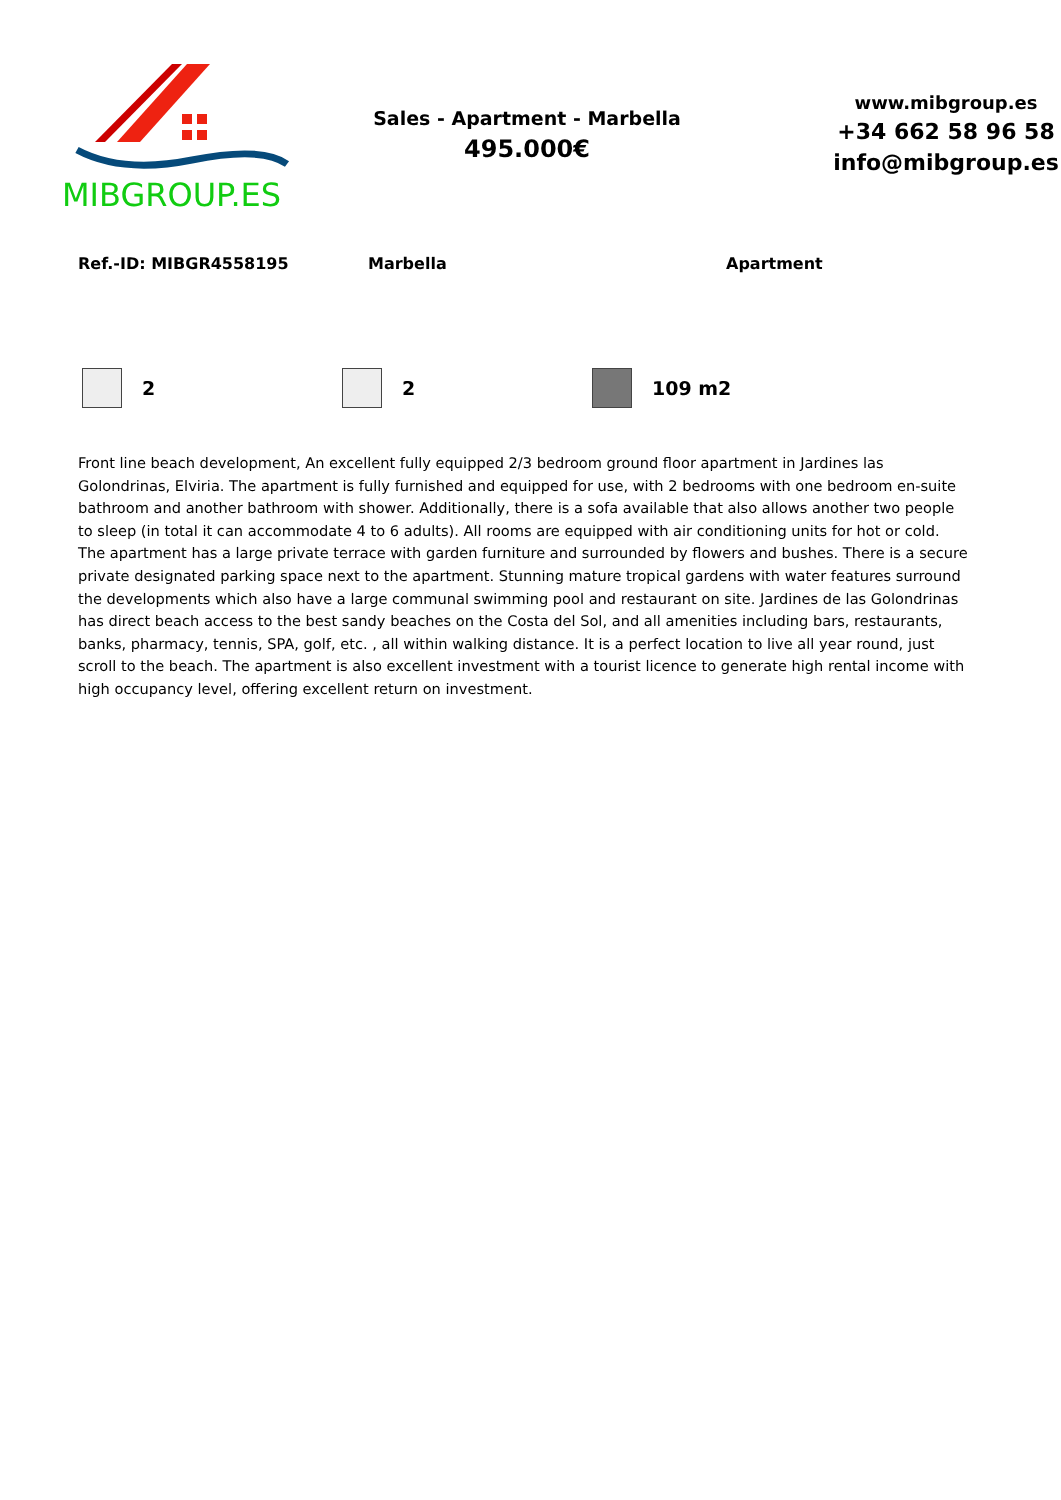MIBGROUP.ES
Sales - Apartment - Marbella
495.000€
www.mibgroup.es
+34 662 58 96 58
info@mibgroup.es
Ref.-ID: MIBGR4558195 Marbella Apartment
2 2 109 m2
Front line beach development, An excellent fully equipped 2/3 bedroom ground floor apartment in Jardines las Golondrinas, Elviria. The apartment is fully furnished and equipped for use, with 2 bedrooms with one bedroom en-suite bathroom and another bathroom with shower. Additionally, there is a sofa available that also allows another two people to sleep (in total it can accommodate 4 to 6 adults). All rooms are equipped with air conditioning units for hot or cold. The apartment has a large private terrace with garden furniture and surrounded by flowers and bushes. There is a secure private designated parking space next to the apartment. Stunning mature tropical gardens with water features surround the developments which also have a large communal swimming pool and restaurant on site. Jardines de las Golondrinas has direct beach access to the best sandy beaches on the Costa del Sol, and all amenities including bars, restaurants, banks, pharmacy, tennis, SPA, golf, etc. , all within walking distance. It is a perfect location to live all year round, just scroll to the beach. The apartment is also excellent investment with a tourist licence to generate high rental income with high occupancy level, offering excellent return on investment.